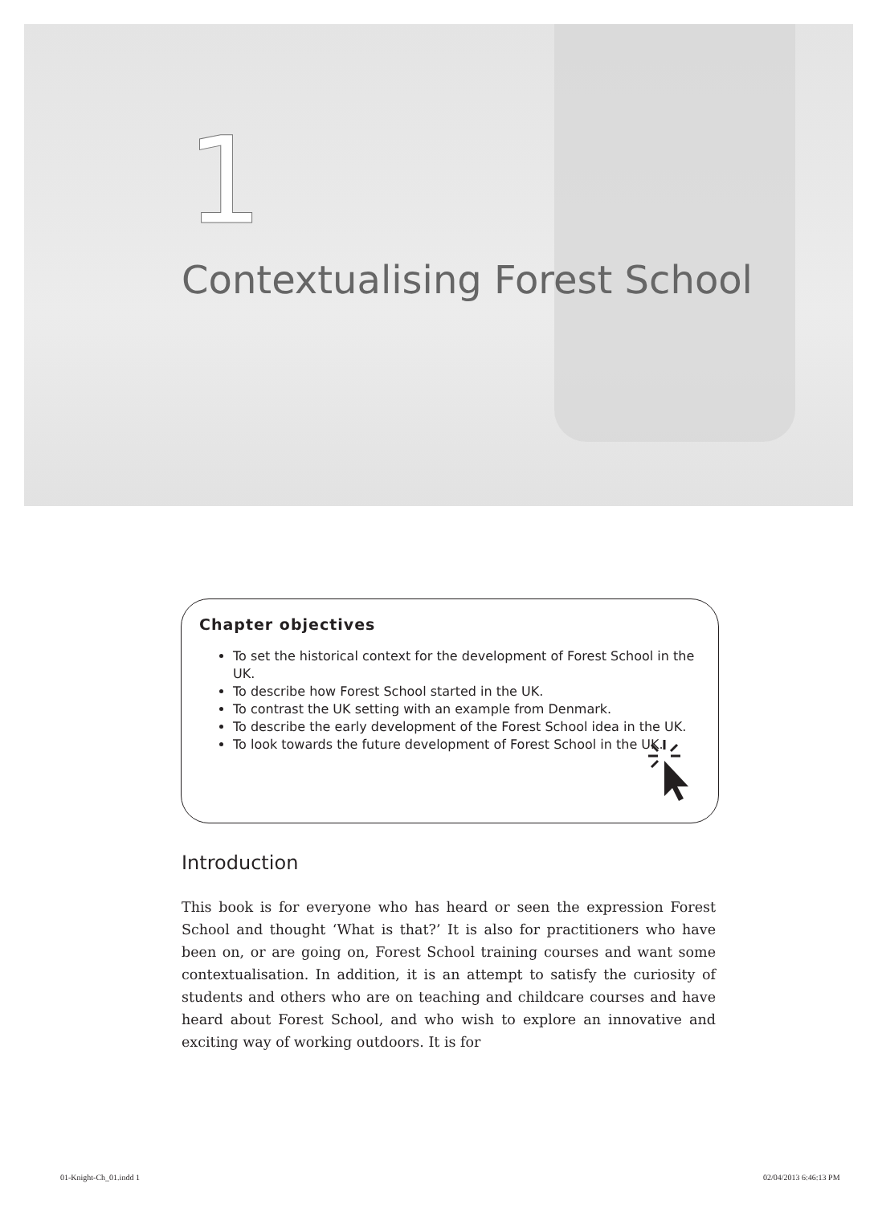1
Contextualising Forest School
Chapter objectives
To set the historical context for the development of Forest School in the UK.
To describe how Forest School started in the UK.
To contrast the UK setting with an example from Denmark.
To describe the early development of the Forest School idea in the UK.
To look towards the future development of Forest School in the UK.
Introduction
This book is for everyone who has heard or seen the expression Forest School and thought ‘What is that?’ It is also for practitioners who have been on, or are going on, Forest School training courses and want some contextualisation. In addition, it is an attempt to satisfy the curiosity of students and others who are on teaching and childcare courses and have heard about Forest School, and who wish to explore an innovative and exciting way of working outdoors. It is for
01-Knight-Ch_01.indd 1 02/04/2013 6:46:13 PM